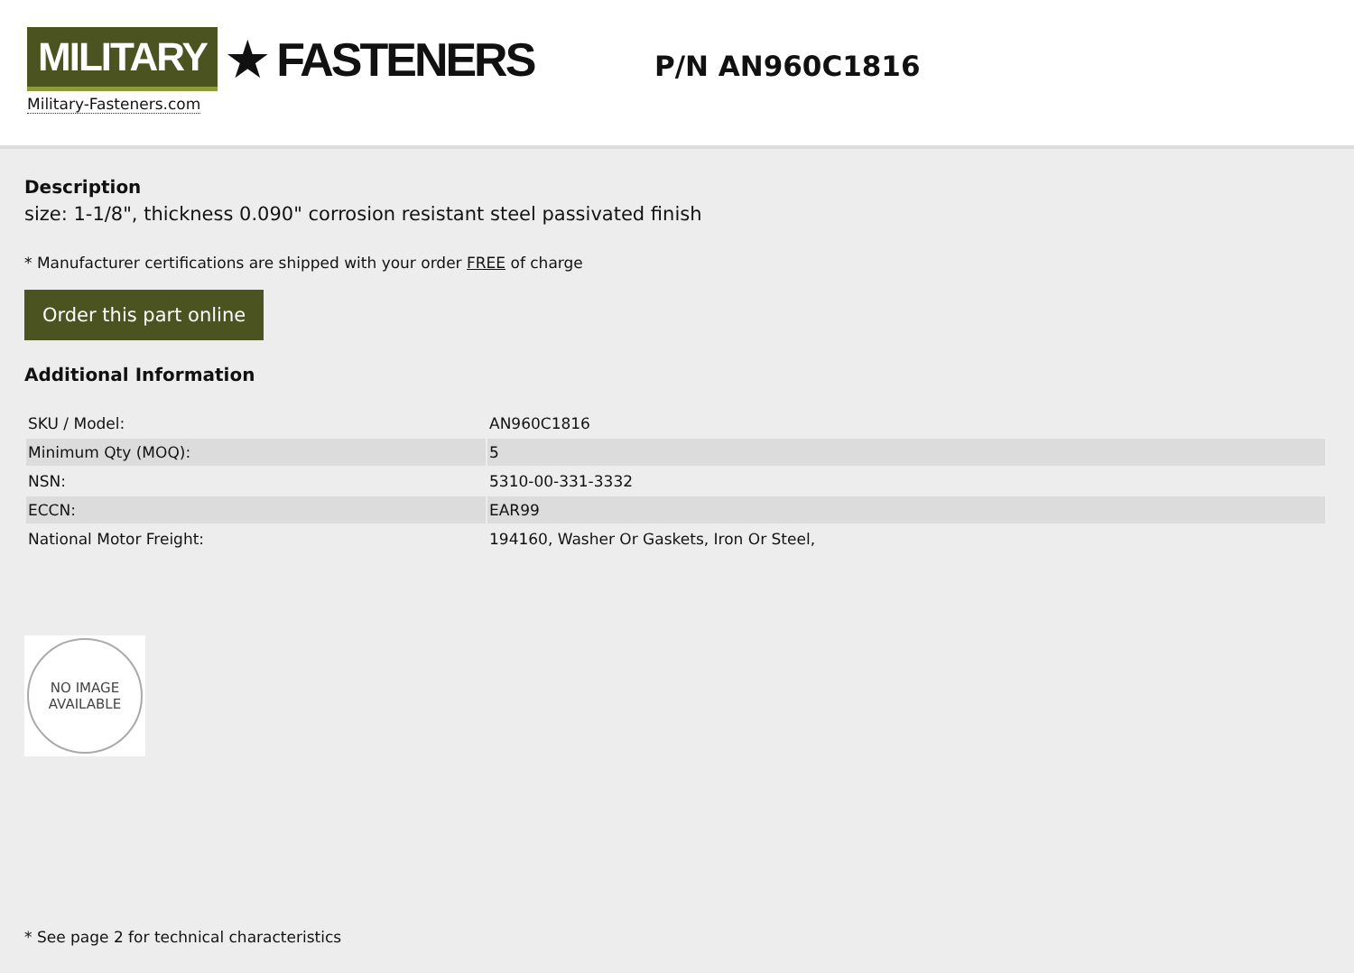MILITARY ★ FASTENERS
Military-Fasteners.com
P/N AN960C1816
Description
size: 1-1/8", thickness 0.090" corrosion resistant steel passivated finish
* Manufacturer certifications are shipped with your order FREE of charge
Order this part online
Additional Information
| SKU / Model: | AN960C1816 |
| Minimum Qty (MOQ): | 5 |
| NSN: | 5310-00-331-3332 |
| ECCN: | EAR99 |
| National Motor Freight: | 194160, Washer Or Gaskets, Iron Or Steel, |
NO IMAGE
AVAILABLE
* See page 2 for technical characteristics